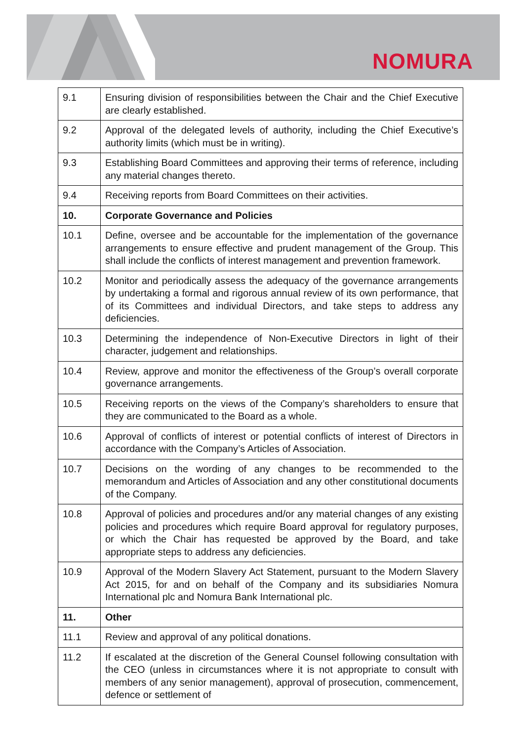NOMURA
| 9.1 | Ensuring division of responsibilities between the Chair and the Chief Executive are clearly established. |
| 9.2 | Approval of the delegated levels of authority, including the Chief Executive’s authority limits (which must be in writing). |
| 9.3 | Establishing Board Committees and approving their terms of reference, including any material changes thereto. |
| 9.4 | Receiving reports from Board Committees on their activities. |
| 10. | Corporate Governance and Policies |
| 10.1 | Define, oversee and be accountable for the implementation of the governance arrangements to ensure effective and prudent management of the Group. This shall include the conflicts of interest management and prevention framework. |
| 10.2 | Monitor and periodically assess the adequacy of the governance arrangements by undertaking a formal and rigorous annual review of its own performance, that of its Committees and individual Directors, and take steps to address any deficiencies. |
| 10.3 | Determining the independence of Non-Executive Directors in light of their character, judgement and relationships. |
| 10.4 | Review, approve and monitor the effectiveness of the Group’s overall corporate governance arrangements. |
| 10.5 | Receiving reports on the views of the Company’s shareholders to ensure that they are communicated to the Board as a whole. |
| 10.6 | Approval of conflicts of interest or potential conflicts of interest of Directors in accordance with the Company’s Articles of Association. |
| 10.7 | Decisions on the wording of any changes to be recommended to the memorandum and Articles of Association and any other constitutional documents of the Company. |
| 10.8 | Approval of policies and procedures and/or any material changes of any existing policies and procedures which require Board approval for regulatory purposes, or which the Chair has requested be approved by the Board, and take appropriate steps to address any deficiencies. |
| 10.9 | Approval of the Modern Slavery Act Statement, pursuant to the Modern Slavery Act 2015, for and on behalf of the Company and its subsidiaries Nomura International plc and Nomura Bank International plc. |
| 11. | Other |
| 11.1 | Review and approval of any political donations. |
| 11.2 | If escalated at the discretion of the General Counsel following consultation with the CEO (unless in circumstances where it is not appropriate to consult with members of any senior management), approval of prosecution, commencement, defence or settlement of |